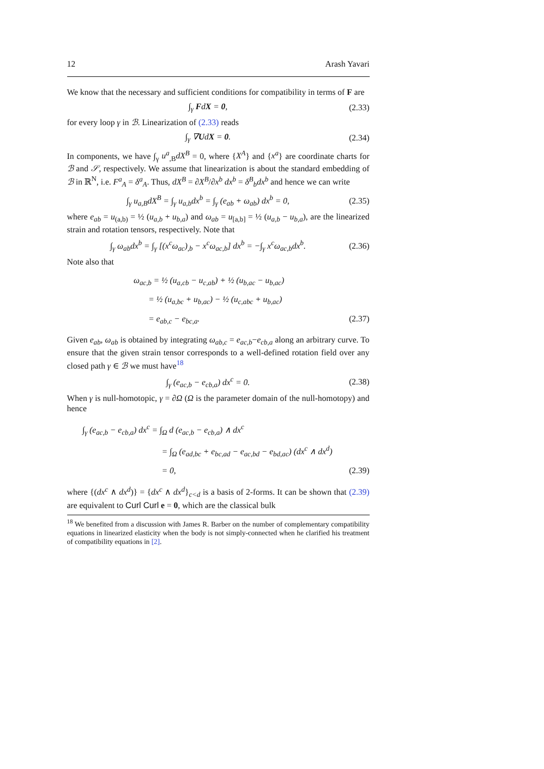12 Arash Yavari
We know that the necessary and sufficient conditions for compatibility in terms of F are
∫<sub>γ</sub> FdX = 0, (2.33)
for every loop γ in ℬ. Linearization of (2.33) reads
∫<sub>γ</sub> ∇UdX = 0. (2.34)
In components, we have ∫<sub>γ</sub> u<sup>a</sup><sub>,B</sub>dX<sup>B</sup> = 0, where {X<sup>A</sup>} and {x<sup>a</sup>} are coordinate charts for ℬ and 𝒮, respectively. We assume that linearization is about the standard embedding of ℬ in ℝ<sup>N</sup>, i.e. F<sup>a</sup><sub>A</sub> = δ<sup>a</sup><sub>A</sub>. Thus, dX<sup>B</sup> = ∂X<sup>B</sup>/∂x<sup>b</sup> dx<sup>b</sup> = δ<sup>B</sup><sub>b</sub>dx<sup>b</sup> and hence we can write
∫<sub>γ</sub> u<sub>a,B</sub>dX<sup>B</sup> = ∫<sub>γ</sub> u<sub>a,b</sub>dx<sup>b</sup> = ∫<sub>γ</sub> (e<sub>ab</sub> + ω<sub>ab</sub>) dx<sup>b</sup> = 0, (2.35)
where e<sub>ab</sub> = u<sub>(a,b)</sub> = ½ (u<sub>a,b</sub> + u<sub>b,a</sub>) and ω<sub>ab</sub> = u<sub>[a,b]</sub> = ½ (u<sub>a,b</sub> − u<sub>b,a</sub>), are the linearized strain and rotation tensors, respectively. Note that
∫<sub>γ</sub> ω<sub>ab</sub>dx<sup>b</sup> = ∫<sub>γ</sub> [(x<sup>c</sup>ω<sub>ac</sub>)<sub>,b</sub> − x<sup>c</sup>ω<sub>ac,b</sub>] dx<sup>b</sup> = −∫<sub>γ</sub> x<sup>c</sup>ω<sub>ac,b</sub>dx<sup>b</sup>. (2.36)
Note also that
ω<sub>ac,b</sub> = ½ (u<sub>a,cb</sub> − u<sub>c,ab</sub>) + ½ (u<sub>b,ac</sub> − u<sub>b,ac</sub>)
= ½ (u<sub>a,bc</sub> + u<sub>b,ac</sub>) − ½ (u<sub>c,abc</sub> + u<sub>b,ac</sub>)
= e<sub>ab,c</sub> − e<sub>bc,a</sub>. (2.37)
Given e<sub>ab</sub>, ω<sub>ab</sub> is obtained by integrating ω<sub>ab,c</sub> = e<sub>ac,b</sub>−e<sub>cb,a</sub> along an arbitrary curve. To ensure that the given strain tensor corresponds to a well-defined rotation field over any closed path γ ∈ ℬ we must have<sup>18</sup>
∫<sub>γ</sub> (e<sub>ac,b</sub> − e<sub>cb,a</sub>) dx<sup>c</sup> = 0. (2.38)
When γ is null-homotopic, γ = ∂Ω (Ω is the parameter domain of the null-homotopy) and hence
∫<sub>γ</sub> (e<sub>ac,b</sub> − e<sub>cb,a</sub>) dx<sup>c</sup> = ∫<sub>Ω</sub> d (e<sub>ac,b</sub> − e<sub>cb,a</sub>) ∧ dx<sup>c</sup>
= ∫<sub>Ω</sub> (e<sub>ad,bc</sub> + e<sub>bc,ad</sub> − e<sub>ac,bd</sub> − e<sub>bd,ac</sub>) (dx<sup>c</sup> ∧ dx<sup>d</sup>)
= 0, (2.39)
where {(dx<sup>c</sup> ∧ dx<sup>d</sup>)} = {dx<sup>c</sup> ∧ dx<sup>d</sup>}<sub>c<d</sub> is a basis of 2-forms. It can be shown that (2.39) are equivalent to Curl Curl e = 0, which are the classical bulk
<sup>18</sup> We benefited from a discussion with James R. Barber on the number of complementary compatibility equations in linearized elasticity when the body is not simply-connected when he clarified his treatment of compatibility equations in [2].